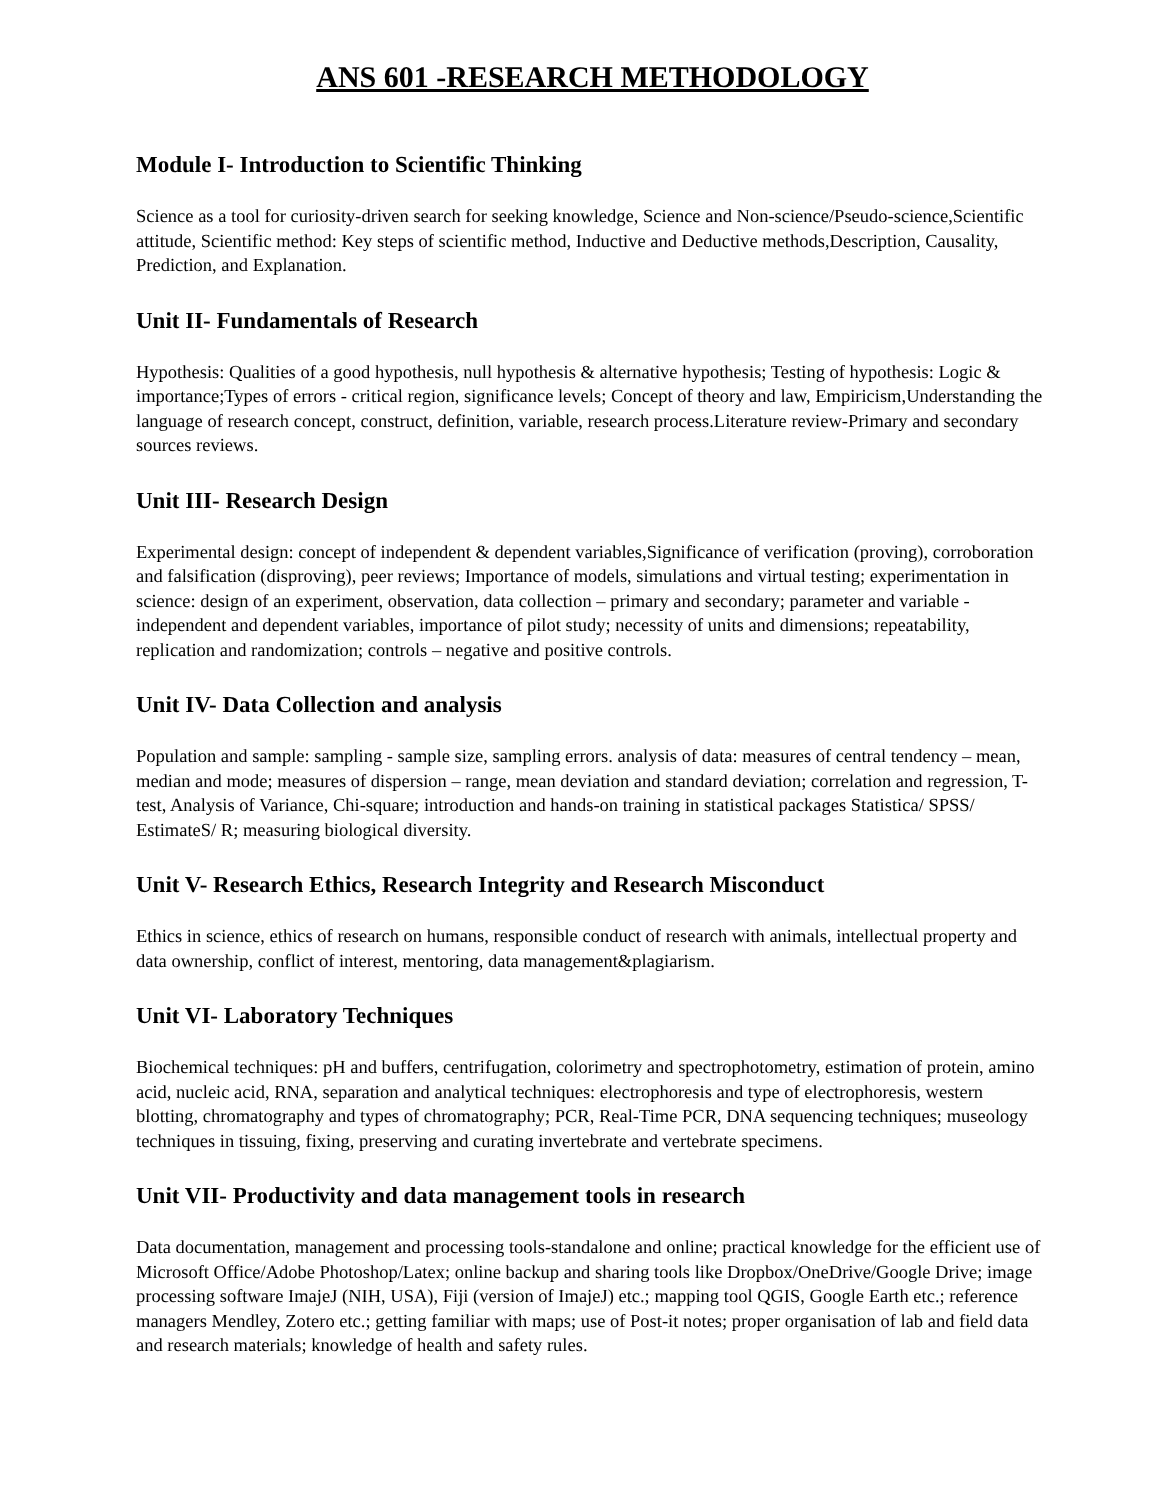ANS 601 -RESEARCH METHODOLOGY
Module I- Introduction to Scientific Thinking
Science as a tool for curiosity-driven search for seeking knowledge, Science and Non-science/Pseudo-science,Scientific attitude, Scientific method: Key steps of scientific method, Inductive and Deductive methods,Description, Causality, Prediction, and Explanation.
Unit II- Fundamentals of Research
Hypothesis: Qualities of a good hypothesis, null hypothesis & alternative hypothesis; Testing of hypothesis: Logic & importance;Types of errors - critical region, significance levels; Concept of theory and law, Empiricism,Understanding the language of research concept, construct, definition, variable, research process.Literature review-Primary and secondary sources reviews.
Unit III- Research Design
Experimental design: concept of independent & dependent variables,Significance of verification (proving), corroboration and falsification (disproving), peer reviews; Importance of models, simulations and virtual testing; experimentation in science: design of an experiment, observation, data collection – primary and secondary; parameter and variable - independent and dependent variables, importance of pilot study; necessity of units and dimensions; repeatability, replication and randomization; controls – negative and positive controls.
Unit IV- Data Collection and analysis
Population and sample: sampling - sample size, sampling errors. analysis of data: measures of central tendency – mean, median and mode; measures of dispersion – range, mean deviation and standard deviation; correlation and regression, T-test, Analysis of Variance, Chi-square; introduction and hands-on training in statistical packages Statistica/ SPSS/ EstimateS/ R; measuring biological diversity.
Unit V- Research Ethics, Research Integrity and Research Misconduct
Ethics in science, ethics of research on humans, responsible conduct of research with animals, intellectual property and data ownership, conflict of interest, mentoring, data management&plagiarism.
Unit VI- Laboratory Techniques
Biochemical techniques: pH and buffers, centrifugation, colorimetry and spectrophotometry, estimation of protein, amino acid, nucleic acid, RNA, separation and analytical techniques: electrophoresis and type of electrophoresis, western blotting, chromatography and types of chromatography; PCR, Real-Time PCR, DNA sequencing techniques; museology techniques in tissuing, fixing, preserving and curating invertebrate and vertebrate specimens.
Unit VII- Productivity and data management tools in research
Data documentation, management and processing tools-standalone and online; practical knowledge for the efficient use of Microsoft Office/Adobe Photoshop/Latex; online backup and sharing tools like Dropbox/OneDrive/Google Drive; image processing software ImajeJ (NIH, USA), Fiji (version of ImajeJ) etc.; mapping tool QGIS, Google Earth etc.; reference managers Mendley, Zotero etc.; getting familiar with maps; use of Post-it notes; proper organisation of lab and field data and research materials; knowledge of health and safety rules.